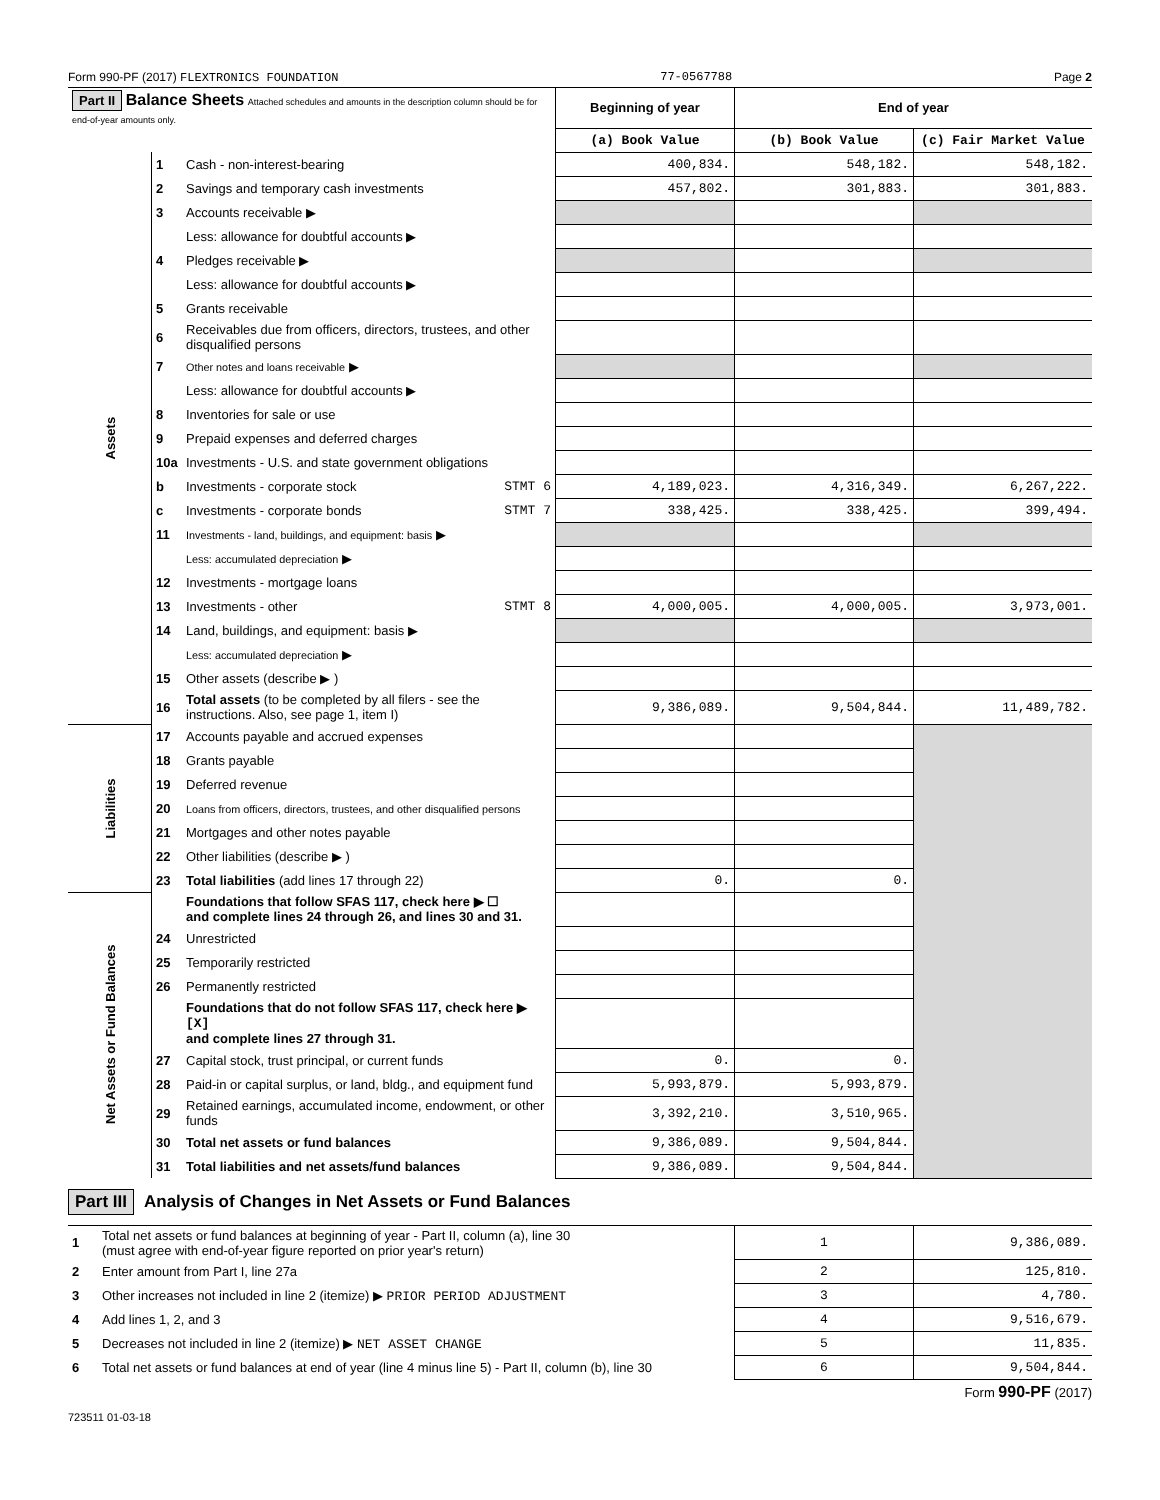Form 990-PF (2017) FLEXTRONICS FOUNDATION 77-0567788 Page 2
| Part II Balance Sheets Attached schedules and amounts in the description column should be for end-of-year amounts only. | | | Beginning of year | End of year | |
| --- | --- | --- | --- | --- | --- |
| | | | (a) Book Value | (b) Book Value | (c) Fair Market Value |
| Assets | 1 | Cash - non-interest-bearing | 400,834. | 548,182. | 548,182. |
| | 2 | Savings and temporary cash investments | 457,802. | 301,883. | 301,883. |
| | 3 | Accounts receivable ▶ | | | |
| | | Less: allowance for doubtful accounts ▶ | | | |
| | 4 | Pledges receivable ▶ | | | |
| | | Less: allowance for doubtful accounts ▶ | | | |
| | 5 | Grants receivable | | | |
| | 6 | Receivables due from officers, directors, trustees, and other disqualified persons | | | |
| | 7 | Other notes and loans receivable ▶ | | | |
| | | Less: allowance for doubtful accounts ▶ | | | |
| | 8 | Inventories for sale or use | | | |
| | 9 | Prepaid expenses and deferred charges | | | |
| | 10a | Investments - U.S. and state government obligations | | | |
| | b | Investments - corporate stock STMT 6 | 4,189,023. | 4,316,349. | 6,267,222. |
| | c | Investments - corporate bonds STMT 7 | 338,425. | 338,425. | 399,494. |
| | 11 | Investments - land, buildings, and equipment: basis ▶ | | | |
| | | Less: accumulated depreciation ▶ | | | |
| | 12 | Investments - mortgage loans | | | |
| | 13 | Investments - other STMT 8 | 4,000,005. | 4,000,005. | 3,973,001. |
| | 14 | Land, buildings, and equipment: basis ▶ | | | |
| | | Less: accumulated depreciation ▶ | | | |
| | 15 | Other assets (describe ▶ ) | | | |
| | 16 | Total assets (to be completed by all filers - see the instructions. Also, see page 1, item I) | 9,386,089. | 9,504,844. | 11,489,782. |
| Liabilities | 17 | Accounts payable and accrued expenses | | | |
| | 18 | Grants payable | | | |
| | 19 | Deferred revenue | | | |
| | 20 | Loans from officers, directors, trustees, and other disqualified persons | | | |
| | 21 | Mortgages and other notes payable | | | |
| | 22 | Other liabilities (describe ▶ ) | | | |
| | 23 | Total liabilities (add lines 17 through 22) | 0. | 0. | |
| Net Assets or Fund Balances | | Foundations that follow SFAS 117, check here ▶ ☐ and complete lines 24 through 26, and lines 30 and 31. | | | |
| | 24 | Unrestricted | | | |
| | 25 | Temporarily restricted | | | |
| | 26 | Permanently restricted | | | |
| | | Foundations that do not follow SFAS 117, check here ▶ [X] and complete lines 27 through 31. | | | |
| | 27 | Capital stock, trust principal, or current funds | 0. | 0. | |
| | 28 | Paid-in or capital surplus, or land, bldg., and equipment fund | 5,993,879. | 5,993,879. | |
| | 29 | Retained earnings, accumulated income, endowment, or other funds | 3,392,210. | 3,510,965. | |
| | 30 | Total net assets or fund balances | 9,386,089. | 9,504,844. | |
| | 31 | Total liabilities and net assets/fund balances | 9,386,089. | 9,504,844. | |
Part III Analysis of Changes in Net Assets or Fund Balances
| 1 | Total net assets or fund balances at beginning of year - Part II, column (a), line 30 (must agree with end-of-year figure reported on prior year's return) | 1 | 9,386,089. |
| 2 | Enter amount from Part I, line 27a | 2 | 125,810. |
| 3 | Other increases not included in line 2 (itemize) ▶ PRIOR PERIOD ADJUSTMENT | 3 | 4,780. |
| 4 | Add lines 1, 2, and 3 | 4 | 9,516,679. |
| 5 | Decreases not included in line 2 (itemize) ▶ NET ASSET CHANGE | 5 | 11,835. |
| 6 | Total net assets or fund balances at end of year (line 4 minus line 5) - Part II, column (b), line 30 | 6 | 9,504,844. |
Form 990-PF (2017)
723511 01-03-18